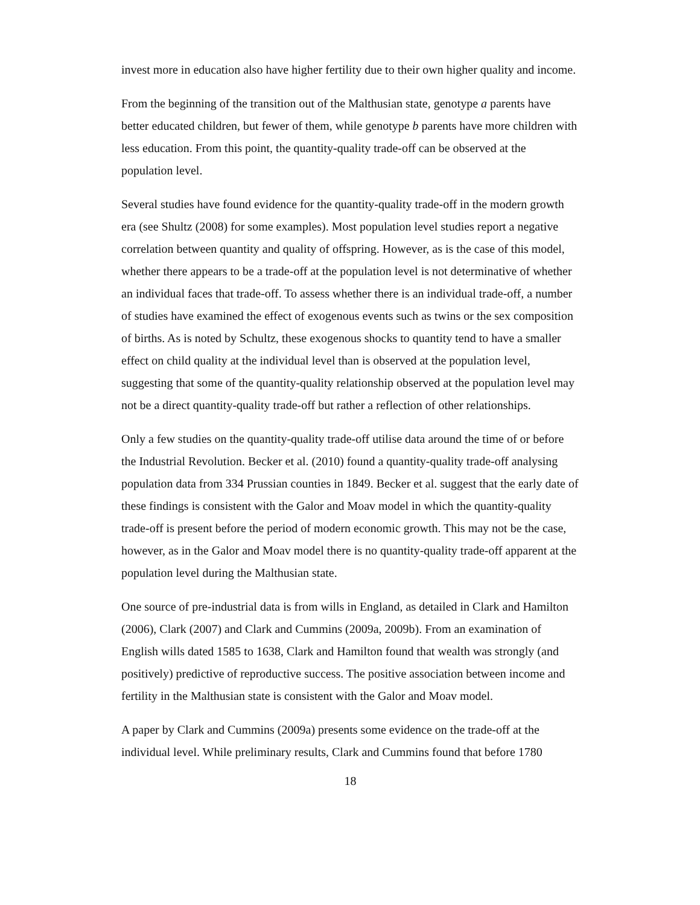invest more in education also have higher fertility due to their own higher quality and income.
From the beginning of the transition out of the Malthusian state, genotype a parents have better educated children, but fewer of them, while genotype b parents have more children with less education. From this point, the quantity-quality trade-off can be observed at the population level.
Several studies have found evidence for the quantity-quality trade-off in the modern growth era (see Shultz (2008) for some examples). Most population level studies report a negative correlation between quantity and quality of offspring. However, as is the case of this model, whether there appears to be a trade-off at the population level is not determinative of whether an individual faces that trade-off. To assess whether there is an individual trade-off, a number of studies have examined the effect of exogenous events such as twins or the sex composition of births. As is noted by Schultz, these exogenous shocks to quantity tend to have a smaller effect on child quality at the individual level than is observed at the population level, suggesting that some of the quantity-quality relationship observed at the population level may not be a direct quantity-quality trade-off but rather a reflection of other relationships.
Only a few studies on the quantity-quality trade-off utilise data around the time of or before the Industrial Revolution. Becker et al. (2010) found a quantity-quality trade-off analysing population data from 334 Prussian counties in 1849. Becker et al. suggest that the early date of these findings is consistent with the Galor and Moav model in which the quantity-quality trade-off is present before the period of modern economic growth. This may not be the case, however, as in the Galor and Moav model there is no quantity-quality trade-off apparent at the population level during the Malthusian state.
One source of pre-industrial data is from wills in England, as detailed in Clark and Hamilton (2006), Clark (2007) and Clark and Cummins (2009a, 2009b). From an examination of English wills dated 1585 to 1638, Clark and Hamilton found that wealth was strongly (and positively) predictive of reproductive success. The positive association between income and fertility in the Malthusian state is consistent with the Galor and Moav model.
A paper by Clark and Cummins (2009a) presents some evidence on the trade-off at the individual level. While preliminary results, Clark and Cummins found that before 1780
18